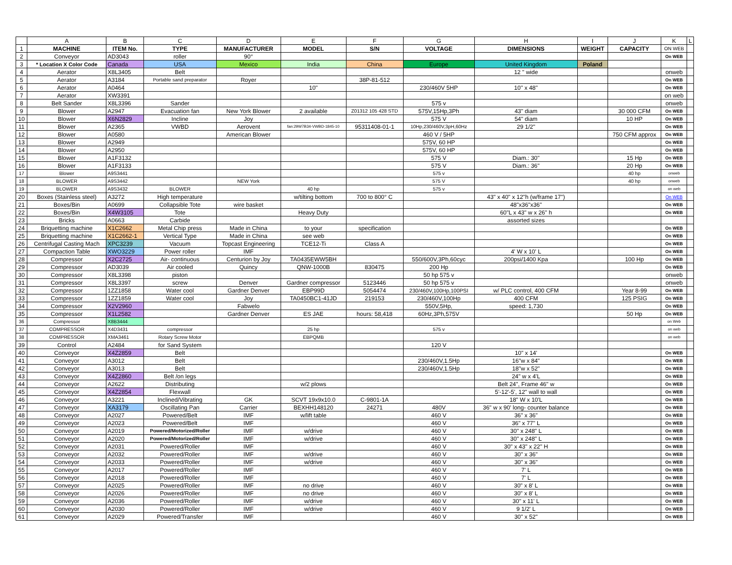| | A | B | C | D | E | F | G | H | I | J | K | L |
| --- | --- | --- | --- | --- | --- | --- | --- | --- | --- | --- | --- | --- |
| 1 | MACHINE | ITEM No. | TYPE | MANUFACTURER | MODEL | S/N | VOLTAGE | DIMENSIONS | WEIGHT | CAPACITY | ON WEB | |
| 2 | Conveyor | AD3043 | roller | 90° | | | | | | | On WEB | |
| 3 | * Location X Color Code | Canada | USA | Mexico | India | China | Europe | United Kingdom | Poland | | | |
| 4 | Aerator | X8L3405 | Belt | | | | | 12 " wide | | | onweb | |
| 5 | Aerator | A3184 | Portable sand preparator | Royer | | 38P-81-512 | | | | | On WEB | |
| 6 | Aerator | A0464 | | | 10'' | | 230/460V 5HP | 10'' x 48'' | | | On WEB | |
| 7 | Aerator | XW3391 | | | | | | | | | on web | |
| 8 | Belt Sander | X8L3396 | Sander | | | | 575 v | | | | onweb | |
| 9 | Blower | A2947 | Evacuation fan | New York Blower | 2 available | Z01312 105 428 STD | 575V,15Hp,3Ph | 43" diam | | 30 000 CFM | On WEB | |
| 10 | Blower | X6N2829 | Incline | Joy | | | 575 V | 54" diam | | 10 HP | On WEB | |
| 11 | Blower | A2365 | VWBD | Aerovent | fan:29W7B34-VWBD-1845-10 | 95311408-01-1 | 10Hp,230/460V,3pH,60Hz | 29 1/2" | | | On WEB | |
| 12 | Blower | A0580 | | American Blower | | | 460 V / 5HP | | | 750 CFM approx | On WEB | |
| 13 | Blower | A2949 | | | | | 575V, 60 HP | | | | On WEB | |
| 14 | Blower | A2950 | | | | | 575V, 60 HP | | | | On WEB | |
| 15 | Blower | A1F3132 | | | | | 575 V | Diam.: 30'' | | 15 Hp | On WEB | |
| 16 | Blower | A1F3133 | | | | | 575 V | Diam.: 36'' | | 20 Hp | On WEB | |
| 17 | Blower | A9S3441 | | | | | 575 v | | | 40 hp | onweb | |
| 18 | BLOWER | A9S3442 | | NEW York | | | 575 V | | | 40 hp | onweb | |
| 19 | BLOWER | A9S3432 | BLOWER | | 40 hp | | 575 v | | | | on web | |
| 20 | Boxes (Stainless steel) | A3272 | High temperature | | w/tilting bottom | 700 to 800° C | | 43" x 40" x 12"h (w/frame 17") | | | On WEB | |
| 21 | Boxes/Bin | A0699 | Collapsible Tote | wire basket | | | | 48"x36"x36" | | | On WEB | |
| 22 | Boxes/Bin | X4W3105 | Tote | | Heavy Duty | | | 60"L x 43" w x 26" h | | | On WEB | |
| 23 | Bricks | A0663 | Carbide | | | | | assorted sizes | | | | |
| 24 | Briquetting machine | X1C2662 | Metal Chip press | Made in China | to your | specification | | | | | On WEB | |
| 25 | Briquetting machine | X1C2662-1 | Vertical Type | Made in China | see web | | | | | | On WEB | |
| 26 | Centrifugal Casting Mach | XPC3239 | Vacuum | Topcast Engineering | TCE12-Ti | Class A | | | | | On WEB | |
| 27 | Compaction Table | XWO3229 | Power roller | IMF | | | | 4' W x 10' L | | | On WEB | |
| 28 | Compressor | X2C2725 | Air- continuous | Centurion by Joy | TA0435EWW5BH | | 550/600V,3Ph,60cyc | 200psi/1400 Kpa | | 100 Hp | On WEB | |
| 29 | Compressor | AD3039 | Air cooled | Quincy | QNW-1000B | 830475 | 200 Hp | | | | On WEB | |
| 30 | Compressor | X8L3398 | piston | | | | 50 hp 575 v | | | | onweb | |
| 31 | Compressor | X8L3397 | screw | Denver | Gardner compressor | 5123446 | 50 hp 575 v | | | | onweb | |
| 32 | Compressor | 1ZZ1858 | Water cool | Gardner Denver | EBP99D | 5054474 | 230/460V,100Hp,100PSI | w/ PLC control, 400 CFM | | Year 8-99 | On WEB | |
| 33 | Compressor | 1ZZ1859 | Water cool | Joy | TA0450BC1-41JD | 219153 | 230/460V,100Hp | 400 CFM | | 125 PSIG | On WEB | |
| 34 | Compressor | X2V2960 | | Fabwelo | | | 550V,5Hp, | speed: 1,730 | | | On WEB | |
| 35 | Compressor | X1L2582 | | Gardner Denver | ES JAE | hours: 58,418 | 60Hz,3Ph,575V | | | 50 Hp | On WEB | |
| 36 | Compressor | X8B3444 | | | | | | | | | on Web | |
| 37 | COMPRESSOR | X4D3431 | compressor | | 25 hp | | 575 v | | | | on web | |
| 38 | COMPRESSOR | XMA3461 | Rotary Screw Motor | | EBPQMB | | | | | | on web | |
| 39 | Control | A2484 | for Sand System | | | | 120 V | | | | | |
| 40 | Conveyor | X4Z2859 | Belt | | | | | 10" x 14' | | | On WEB | |
| 41 | Conveyor | A3012 | Belt | | | | 230/460V,1.5Hp | 16"w x 84" | | | On WEB | |
| 42 | Conveyor | A3013 | Belt | | | | 230/460V,1.5Hp | 18"w x 52" | | | On WEB | |
| 43 | Conveyor | X4Z2860 | Belt /on legs | | | | | 24" w x 4'L | | | On WEB | |
| 44 | Conveyor | A2622 | Distributing | | w/2 plows | | | Belt 24", Frame 46" w | | | On WEB | |
| 45 | Conveyor | X4Z2854 | Flexwall | | | | | 5'-12'-5', 12" wall to wall | | | On WEB | |
| 46 | Conveyor | A3221 | Inclined/Vibrating | GK | SCVT 19x9x10.0 | C-9801-1A | | 18" W x 10'L | | | On WEB | |
| 47 | Conveyor | XA3179 | Oscillating Pan | Carrier | BEXHH148120 | 24271 | 480V | 36" w x 90' long- counter balance | | | On WEB | |
| 48 | Conveyor | A2027 | Powered/Belt | IMF | w/lift table | | 460 V | 36" x 36" | | | On WEB | |
| 49 | Conveyor | A2023 | Powered/Belt | IMF | | | 460 V | 36" x 77" L | | | On WEB | |
| 50 | Conveyor | A2019 | Powered/Motorized/Roller | IMF | w/drive | | 460 V | 30" x 248" L | | | On WEB | |
| 51 | Conveyor | A2020 | Powered/Motorized/Roller | IMF | w/drive | | 460 V | 30" x 248" L | | | On WEB | |
| 52 | Conveyor | A2031 | Powered/Roller | IMF | | | 460 V | 30" x 43" x 22" H | | | On WEB | |
| 53 | Conveyor | A2032 | Powered/Roller | IMF | w/drive | | 460 V | 30" x 36" | | | On WEB | |
| 54 | Conveyor | A2033 | Powered/Roller | IMF | w/drive | | 460 V | 30" x 36" | | | On WEB | |
| 55 | Conveyor | A2017 | Powered/Roller | IMF | | | 460 V | 7' L | | | On WEB | |
| 56 | Conveyor | A2018 | Powered/Roller | IMF | | | 460 V | 7' L | | | On WEB | |
| 57 | Conveyor | A2025 | Powered/Roller | IMF | no drive | | 460 V | 30" x 8' L | | | On WEB | |
| 58 | Conveyor | A2026 | Powered/Roller | IMF | no drive | | 460 V | 30" x 8' L | | | On WEB | |
| 59 | Conveyor | A2036 | Powered/Roller | IMF | w/drive | | 460 V | 30" x 11' L | | | On WEB | |
| 60 | Conveyor | A2030 | Powered/Roller | IMF | w/drive | | 460 V | 9 1/2' L | | | On WEB | |
| 61 | Conveyor | A2029 | Powered/Transfer | IMF | | | 460 V | 30" x 52" | | | On WEB | |